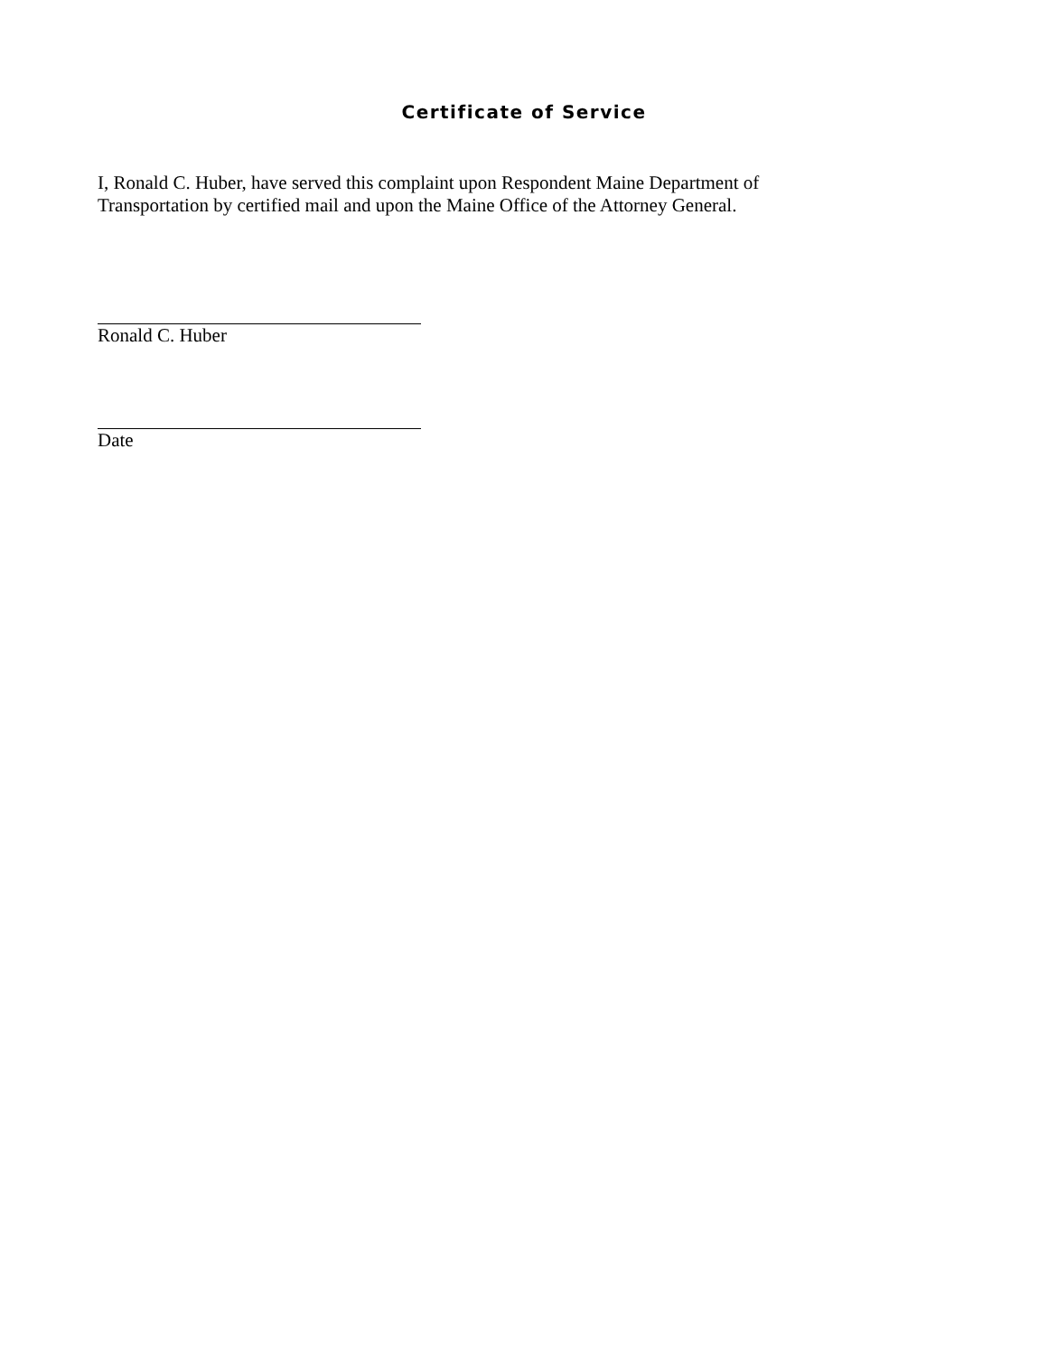Certificate of Service
I, Ronald C. Huber, have served this complaint upon Respondent Maine Department of Transportation by certified mail and upon the Maine Office of the Attorney General.
Ronald C. Huber
Date